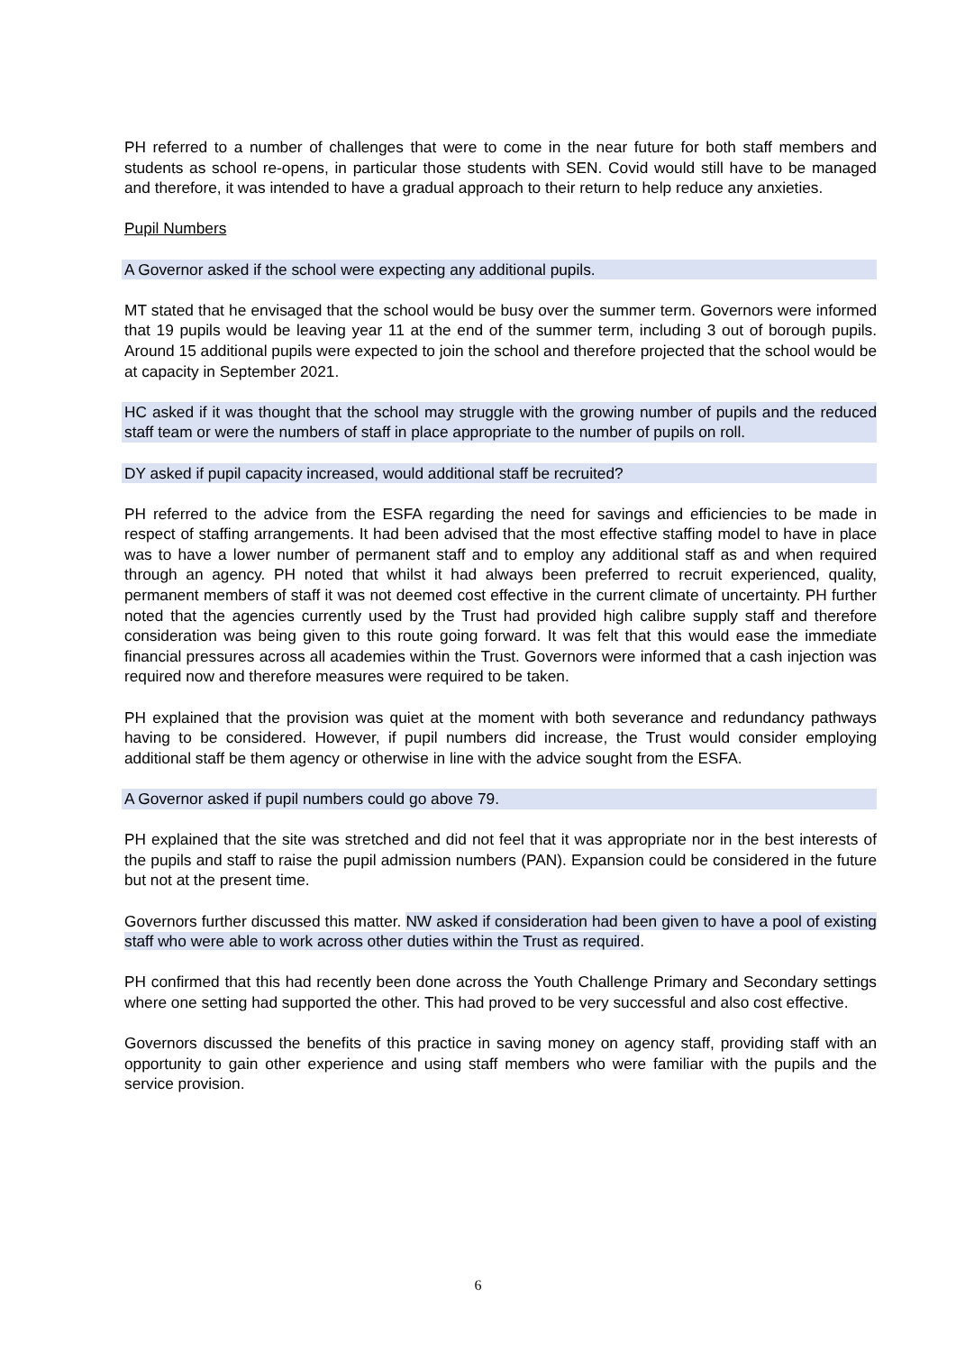PH referred to a number of challenges that were to come in the near future for both staff members and students as school re-opens, in particular those students with SEN. Covid would still have to be managed and therefore, it was intended to have a gradual approach to their return to help reduce any anxieties.
Pupil Numbers
A Governor asked if the school were expecting any additional pupils.
MT stated that he envisaged that the school would be busy over the summer term. Governors were informed that 19 pupils would be leaving year 11 at the end of the summer term, including 3 out of borough pupils. Around 15 additional pupils were expected to join the school and therefore projected that the school would be at capacity in September 2021.
HC asked if it was thought that the school may struggle with the growing number of pupils and the reduced staff team or were the numbers of staff in place appropriate to the number of pupils on roll.
DY asked if pupil capacity increased, would additional staff be recruited?
PH referred to the advice from the ESFA regarding the need for savings and efficiencies to be made in respect of staffing arrangements. It had been advised that the most effective staffing model to have in place was to have a lower number of permanent staff and to employ any additional staff as and when required through an agency. PH noted that whilst it had always been preferred to recruit experienced, quality, permanent members of staff it was not deemed cost effective in the current climate of uncertainty. PH further noted that the agencies currently used by the Trust had provided high calibre supply staff and therefore consideration was being given to this route going forward. It was felt that this would ease the immediate financial pressures across all academies within the Trust. Governors were informed that a cash injection was required now and therefore measures were required to be taken.
PH explained that the provision was quiet at the moment with both severance and redundancy pathways having to be considered. However, if pupil numbers did increase, the Trust would consider employing additional staff be them agency or otherwise in line with the advice sought from the ESFA.
A Governor asked if pupil numbers could go above 79.
PH explained that the site was stretched and did not feel that it was appropriate nor in the best interests of the pupils and staff to raise the pupil admission numbers (PAN). Expansion could be considered in the future but not at the present time.
Governors further discussed this matter. NW asked if consideration had been given to have a pool of existing staff who were able to work across other duties within the Trust as required.
PH confirmed that this had recently been done across the Youth Challenge Primary and Secondary settings where one setting had supported the other. This had proved to be very successful and also cost effective.
Governors discussed the benefits of this practice in saving money on agency staff, providing staff with an opportunity to gain other experience and using staff members who were familiar with the pupils and the service provision.
6